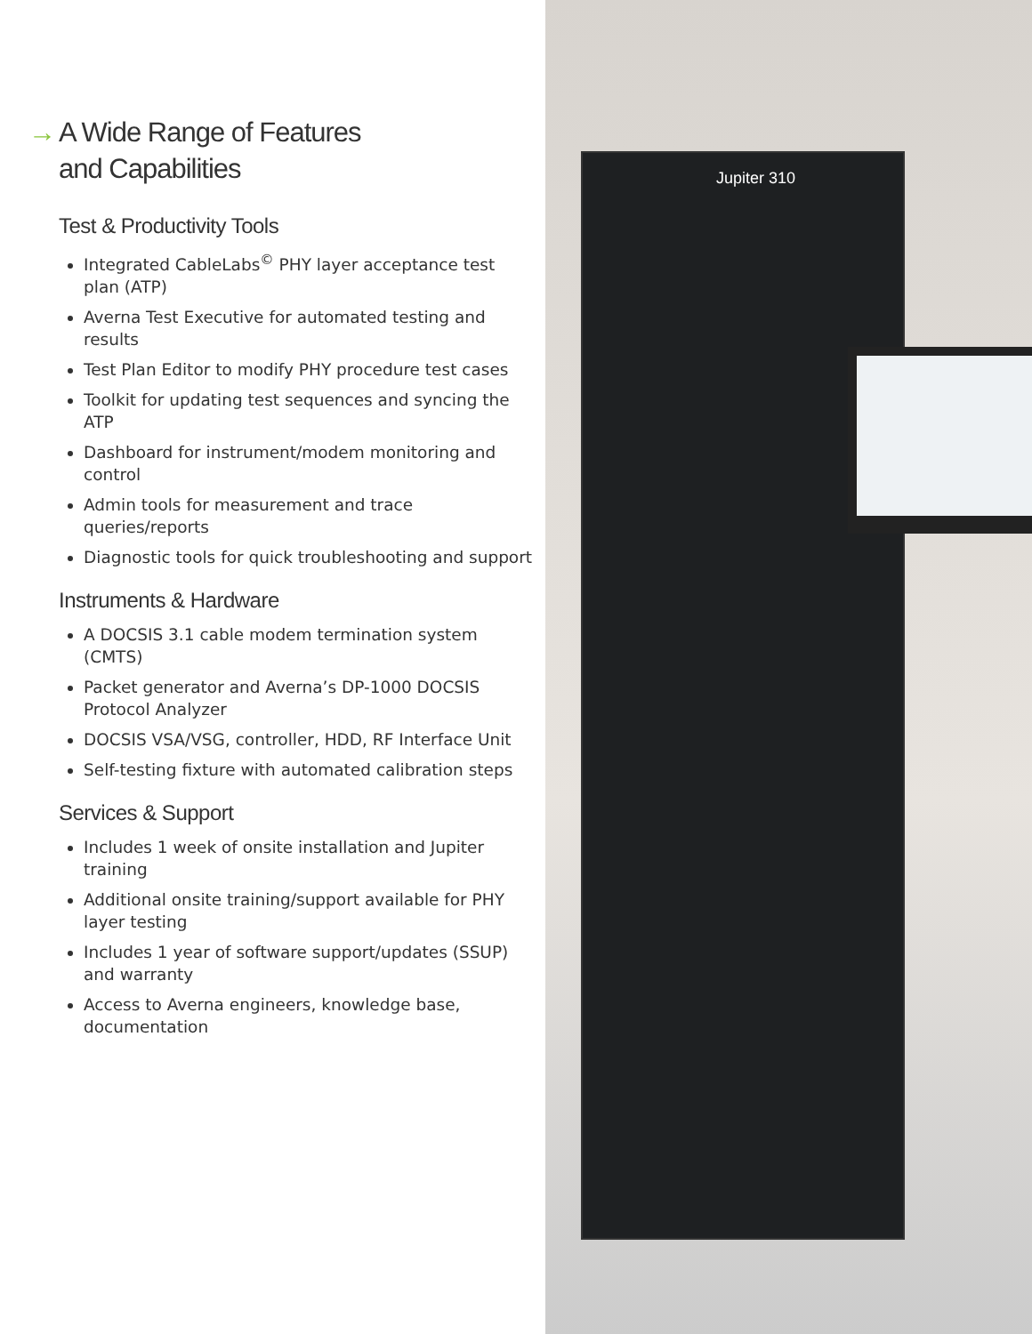→ A Wide Range of Features
and Capabilities
Test & Productivity Tools
Integrated CableLabs<sup>©</sup> PHY layer acceptance test plan (ATP)
Averna Test Executive for automated testing and results
Test Plan Editor to modify PHY procedure test cases
Toolkit for updating test sequences and syncing the ATP
Dashboard for instrument/modem monitoring and control
Admin tools for measurement and trace queries/reports
Diagnostic tools for quick troubleshooting and support
Instruments & Hardware
A DOCSIS 3.1 cable modem termination system (CMTS)
Packet generator and Averna’s DP-1000 DOCSIS Protocol Analyzer
DOCSIS VSA/VSG, controller, HDD, RF Interface Unit
Self-testing fixture with automated calibration steps
Services & Support
Includes 1 week of onsite installation and Jupiter training
Additional onsite training/support available for PHY layer testing
Includes 1 year of software support/updates (SSUP) and warranty
Access to Averna engineers, knowledge base, documentation
Jupiter 310